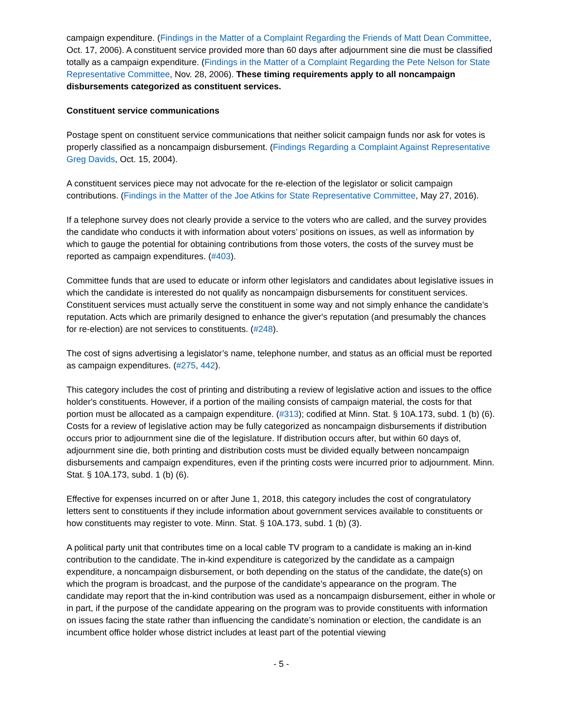campaign expenditure. (Findings in the Matter of a Complaint Regarding the Friends of Matt Dean Committee, Oct. 17, 2006). A constituent service provided more than 60 days after adjournment sine die must be classified totally as a campaign expenditure. (Findings in the Matter of a Complaint Regarding the Pete Nelson for State Representative Committee, Nov. 28, 2006). These timing requirements apply to all noncampaign disbursements categorized as constituent services.
Constituent service communications
Postage spent on constituent service communications that neither solicit campaign funds nor ask for votes is properly classified as a noncampaign disbursement. (Findings Regarding a Complaint Against Representative Greg Davids, Oct. 15, 2004).
A constituent services piece may not advocate for the re-election of the legislator or solicit campaign contributions. (Findings in the Matter of the Joe Atkins for State Representative Committee, May 27, 2016).
If a telephone survey does not clearly provide a service to the voters who are called, and the survey provides the candidate who conducts it with information about voters’ positions on issues, as well as information by which to gauge the potential for obtaining contributions from those voters, the costs of the survey must be reported as campaign expenditures. (#403).
Committee funds that are used to educate or inform other legislators and candidates about legislative issues in which the candidate is interested do not qualify as noncampaign disbursements for constituent services. Constituent services must actually serve the constituent in some way and not simply enhance the candidate’s reputation. Acts which are primarily designed to enhance the giver's reputation (and presumably the chances for re-election) are not services to constituents. (#248).
The cost of signs advertising a legislator’s name, telephone number, and status as an official must be reported as campaign expenditures. (#275, 442).
This category includes the cost of printing and distributing a review of legislative action and issues to the office holder's constituents. However, if a portion of the mailing consists of campaign material, the costs for that portion must be allocated as a campaign expenditure. (#313); codified at Minn. Stat. § 10A.173, subd. 1 (b) (6). Costs for a review of legislative action may be fully categorized as noncampaign disbursements if distribution occurs prior to adjournment sine die of the legislature. If distribution occurs after, but within 60 days of, adjournment sine die, both printing and distribution costs must be divided equally between noncampaign disbursements and campaign expenditures, even if the printing costs were incurred prior to adjournment. Minn. Stat. § 10A.173, subd. 1 (b) (6).
Effective for expenses incurred on or after June 1, 2018, this category includes the cost of congratulatory letters sent to constituents if they include information about government services available to constituents or how constituents may register to vote. Minn. Stat. § 10A.173, subd. 1 (b) (3).
A political party unit that contributes time on a local cable TV program to a candidate is making an in-kind contribution to the candidate. The in-kind expenditure is categorized by the candidate as a campaign expenditure, a noncampaign disbursement, or both depending on the status of the candidate, the date(s) on which the program is broadcast, and the purpose of the candidate’s appearance on the program. The candidate may report that the in-kind contribution was used as a noncampaign disbursement, either in whole or in part, if the purpose of the candidate appearing on the program was to provide constituents with information on issues facing the state rather than influencing the candidate’s nomination or election, the candidate is an incumbent office holder whose district includes at least part of the potential viewing
- 5 -